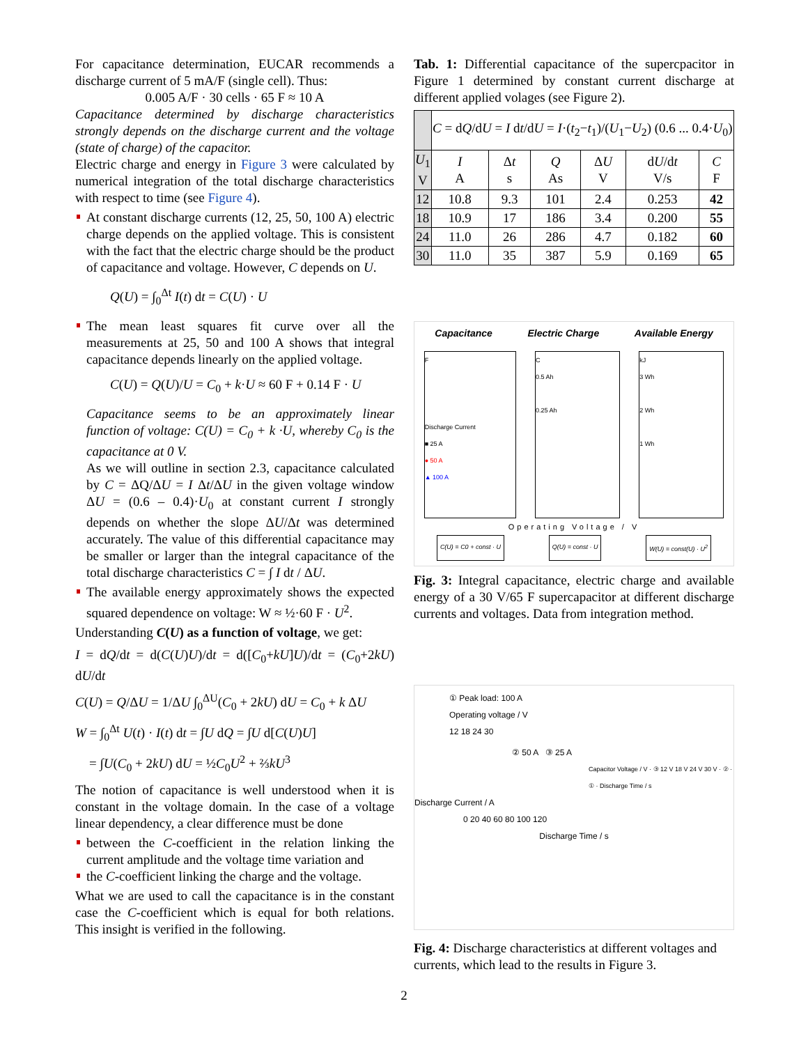For capacitance determination, EUCAR recommends a discharge current of 5 mA/F (single cell). Thus:
0.005 A/F · 30 cells · 65 F ≈ 10 A
Capacitance determined by discharge characteristics strongly depends on the discharge current and the voltage (state of charge) of the capacitor.
Electric charge and energy in Figure 3 were calculated by numerical integration of the total discharge characteristics with respect to time (see Figure 4).
At constant discharge currents (12, 25, 50, 100 A) electric charge depends on the applied voltage. This is consistent with the fact that the electric charge should be the product of capacitance and voltage. However, C depends on U.
Q(U) = ∫<sub>0</sub><sup>Δt</sup> I(t) dt = C(U) · U
The mean least squares fit curve over all the measurements at 25, 50 and 100 A shows that integral capacitance depends linearly on the applied voltage.
C(U) = Q(U)/U = C<sub>0</sub> + k·U ≈ 60 F + 0.14 F · U
Capacitance seems to be an approximately linear function of voltage: C(U) = C<sub>0</sub> + k ·U, whereby C<sub>0</sub> is the capacitance at 0 V.
As we will outline in section 2.3, capacitance calculated by C = ΔQ/ΔU = I Δt/ΔU in the given voltage window ΔU = (0.6 – 0.4)·U<sub>0</sub> at constant current I strongly depends on whether the slope ΔU/Δt was determined accurately. The value of this differential capacitance may be smaller or larger than the integral capacitance of the total discharge characteristics C = ∫ I dt / ΔU.
The available energy approximately shows the expected squared dependence on voltage: W ≈ ½·60 F · U<sup>2</sup>.
Understanding C(U) as a function of voltage, we get:
I = dQ/dt = d(C(U)U)/dt = d([C<sub>0</sub>+kU]U)/dt = (C<sub>0</sub>+2kU) dU/dt
C(U) = Q/ΔU = 1/ΔU ∫<sub>0</sub><sup>ΔU</sup>(C<sub>0</sub> + 2kU) dU = C<sub>0</sub> + k ΔU
W = ∫<sub>0</sub><sup>Δt</sup> U(t) · I(t) dt = ∫U dQ = ∫U d[C(U)U]
= ∫U(C<sub>0</sub> + 2kU) dU = ½C<sub>0</sub>U<sup>2</sup> + ⅔kU<sup>3</sup>
The notion of capacitance is well understood when it is constant in the voltage domain. In the case of a voltage linear dependency, a clear difference must be done
between the C-coefficient in the relation linking the current amplitude and the voltage time variation and
the C-coefficient linking the charge and the voltage.
What we are used to call the capacitance is in the constant case the C-coefficient which is equal for both relations. This insight is verified in the following.
Tab. 1: Differential capacitance of the supercpacitor in Figure 1 determined by constant current discharge at different applied volages (see Figure 2).
| | C = d Q /d U = I d t /d U = I ·( t<sub>2</sub>− t<sub>1</sub>)/( U<sub>1</sub>− U<sub>2</sub>) (0.6 ... 0.4· U<sub>0</sub>) | | | | | |
| U<sub>1</sub> V | I A | Δ t s | Q As | Δ U V | d U /d t V/s | C F |
| 12 | 10.8 | 9.3 | 101 | 2.4 | 0.253 | 42 |
| 18 | 10.9 | 17 | 186 | 3.4 | 0.200 | 55 |
| 24 | 11.0 | 26 | 286 | 4.7 | 0.182 | 60 |
| 30 | 11.0 | 35 | 387 | 5.9 | 0.169 | 65 |
Capacitance Electric Charge Available Energy
F
Discharge Current
■ 25 A
● 50 A
▲ 100 A
C
0.5 Ah
0.25 Ah
kJ
3 Wh
2 Wh
1 Wh
Operating Voltage / V
C(U) = C0 + const · U Q(U) = const · U W(U) = const(U) · U<sup>2</sup>
Fig. 3: Integral capacitance, electric charge and available energy of a 30 V/65 F supercapacitor at different discharge currents and voltages. Data from integration method.
① Peak load: 100 A
Operating voltage / V
12 18 24 30
② 50 A ③ 25 A
Capacitor Voltage / V · ③ 12 V 18 V 24 V 30 V · ② · ① · Discharge Time / s
Discharge Current / A
0 20 40 60 80 100 120
Discharge Time / s
Fig. 4: Discharge characteristics at different voltages and currents, which lead to the results in Figure 3.
2